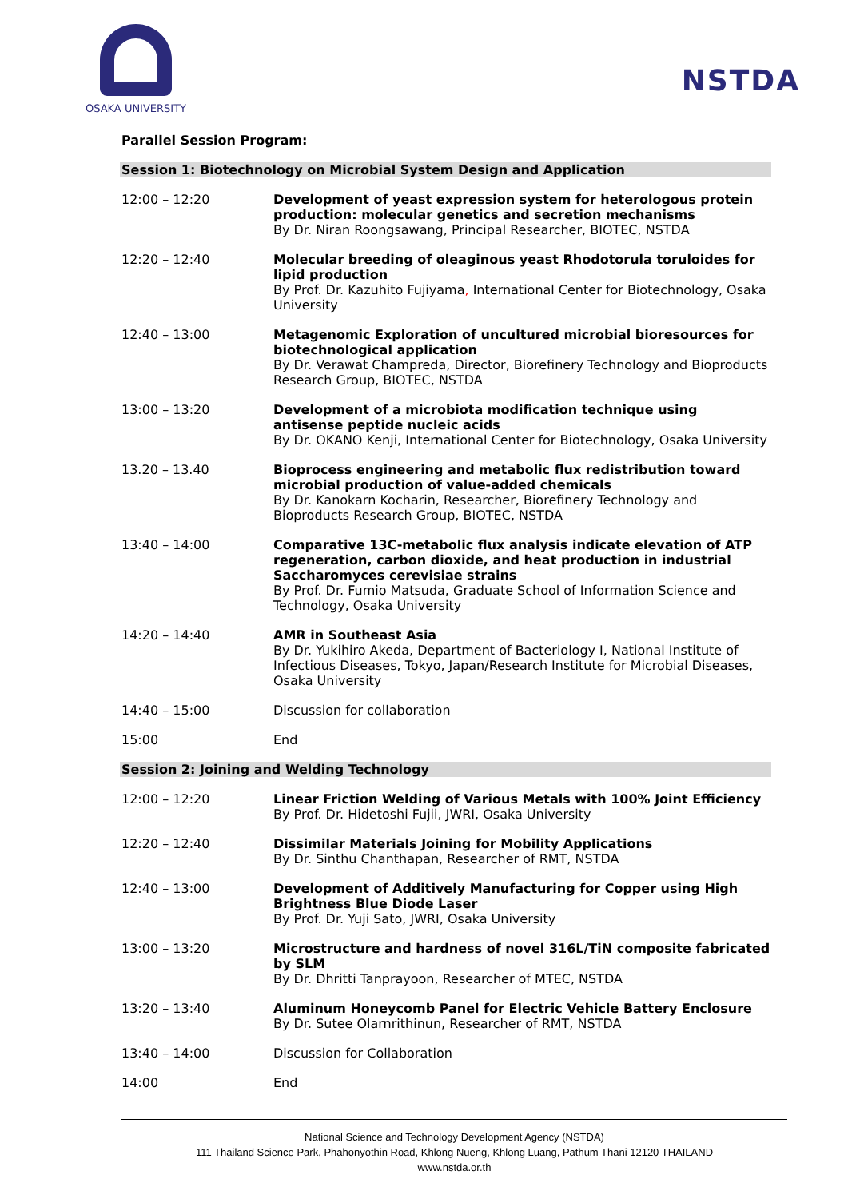OSAKA UNIVERSITY
NSTDA
Parallel Session Program:
| Session 1: Biotechnology on Microbial System Design and Application | |
| 12:00 – 12:20 | Development of yeast expression system for heterologous protein production: molecular genetics and secretion mechanisms By Dr. Niran Roongsawang, Principal Researcher, BIOTEC, NSTDA |
| 12:20 – 12:40 | Molecular breeding of oleaginous yeast Rhodotorula toruloides for lipid production By Prof. Dr. Kazuhito Fujiyama , International Center for Biotechnology, Osaka University |
| 12:40 – 13:00 | Metagenomic Exploration of uncultured microbial bioresources for biotechnological application By Dr. Verawat Champreda, Director, Biorefinery Technology and Bioproducts Research Group, BIOTEC, NSTDA |
| 13:00 – 13:20 | Development of a microbiota modification technique using antisense peptide nucleic acids By Dr. OKANO Kenji, International Center for Biotechnology, Osaka University |
| 13.20 – 13.40 | Bioprocess engineering and metabolic flux redistribution toward microbial production of value-added chemicals By Dr. Kanokarn Kocharin, Researcher, Biorefinery Technology and Bioproducts Research Group, BIOTEC, NSTDA |
| 13:40 – 14:00 | Comparative 13C-metabolic flux analysis indicate elevation of ATP regeneration, carbon dioxide, and heat production in industrial Saccharomyces cerevisiae strains By Prof. Dr. Fumio Matsuda, Graduate School of Information Science and Technology, Osaka University |
| 14:20 – 14:40 | AMR in Southeast Asia By Dr. Yukihiro Akeda, Department of Bacteriology I, National Institute of Infectious Diseases, Tokyo, Japan/Research Institute for Microbial Diseases, Osaka University |
| 14:40 – 15:00 | Discussion for collaboration |
| 15:00 | End |
| Session 2: Joining and Welding Technology | |
| 12:00 – 12:20 | Linear Friction Welding of Various Metals with 100% Joint Efficiency By Prof. Dr. Hidetoshi Fujii, JWRI, Osaka University |
| 12:20 – 12:40 | Dissimilar Materials Joining for Mobility Applications By Dr. Sinthu Chanthapan, Researcher of RMT, NSTDA |
| 12:40 – 13:00 | Development of Additively Manufacturing for Copper using High Brightness Blue Diode Laser By Prof. Dr. Yuji Sato, JWRI, Osaka University |
| 13:00 – 13:20 | Microstructure and hardness of novel 316L/TiN composite fabricated by SLM By Dr. Dhritti Tanprayoon, Researcher of MTEC, NSTDA |
| 13:20 – 13:40 | Aluminum Honeycomb Panel for Electric Vehicle Battery Enclosure By Dr. Sutee Olarnrithinun, Researcher of RMT, NSTDA |
| 13:40 – 14:00 | Discussion for Collaboration |
| 14:00 | End |
National Science and Technology Development Agency (NSTDA)
111 Thailand Science Park, Phahonyothin Road, Khlong Nueng, Khlong Luang, Pathum Thani 12120 THAILAND
www.nstda.or.th